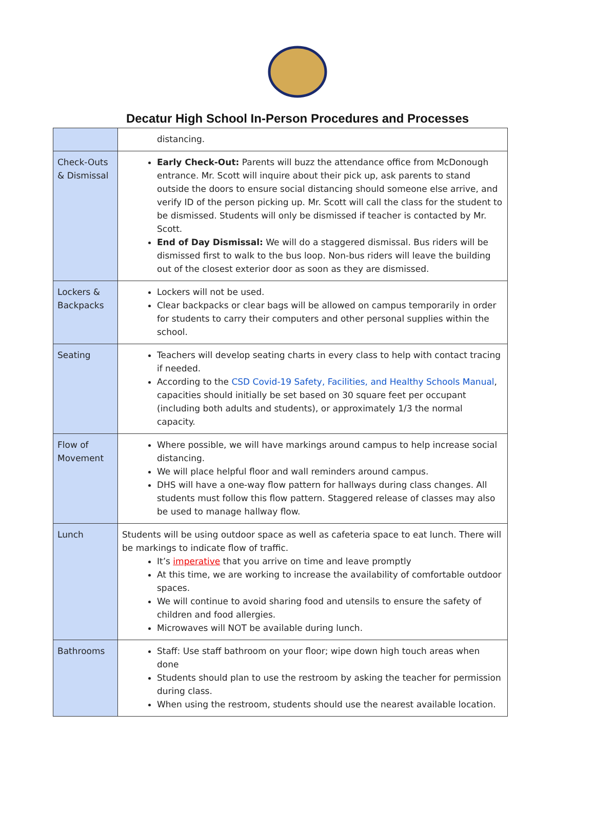Decatur High School In-Person Procedures and Processes
| | distancing. |
| Check-Outs & Dismissal | Early Check-Out: Parents will buzz the attendance office from McDonough entrance. Mr. Scott will inquire about their pick up, ask parents to stand outside the doors to ensure social distancing should someone else arrive, and verify ID of the person picking up. Mr. Scott will call the class for the student to be dismissed. Students will only be dismissed if teacher is contacted by Mr. Scott. End of Day Dismissal: We will do a staggered dismissal. Bus riders will be dismissed first to walk to the bus loop. Non-bus riders will leave the building out of the closest exterior door as soon as they are dismissed. |
| Lockers & Backpacks | Lockers will not be used. Clear backpacks or clear bags will be allowed on campus temporarily in order for students to carry their computers and other personal supplies within the school. |
| Seating | Teachers will develop seating charts in every class to help with contact tracing if needed. According to the CSD Covid-19 Safety, Facilities, and Healthy Schools Manual , capacities should initially be set based on 30 square feet per occupant (including both adults and students), or approximately 1/3 the normal capacity. |
| Flow of Movement | Where possible, we will have markings around campus to help increase social distancing. We will place helpful floor and wall reminders around campus. DHS will have a one-way flow pattern for hallways during class changes. All students must follow this flow pattern. Staggered release of classes may also be used to manage hallway flow. |
| Lunch | Students will be using outdoor space as well as cafeteria space to eat lunch. There will be markings to indicate flow of traffic. It’s imperative that you arrive on time and leave promptly At this time, we are working to increase the availability of comfortable outdoor spaces. We will continue to avoid sharing food and utensils to ensure the safety of children and food allergies. Microwaves will NOT be available during lunch. |
| Bathrooms | Staff: Use staff bathroom on your floor; wipe down high touch areas when done Students should plan to use the restroom by asking the teacher for permission during class. When using the restroom, students should use the nearest available location. |